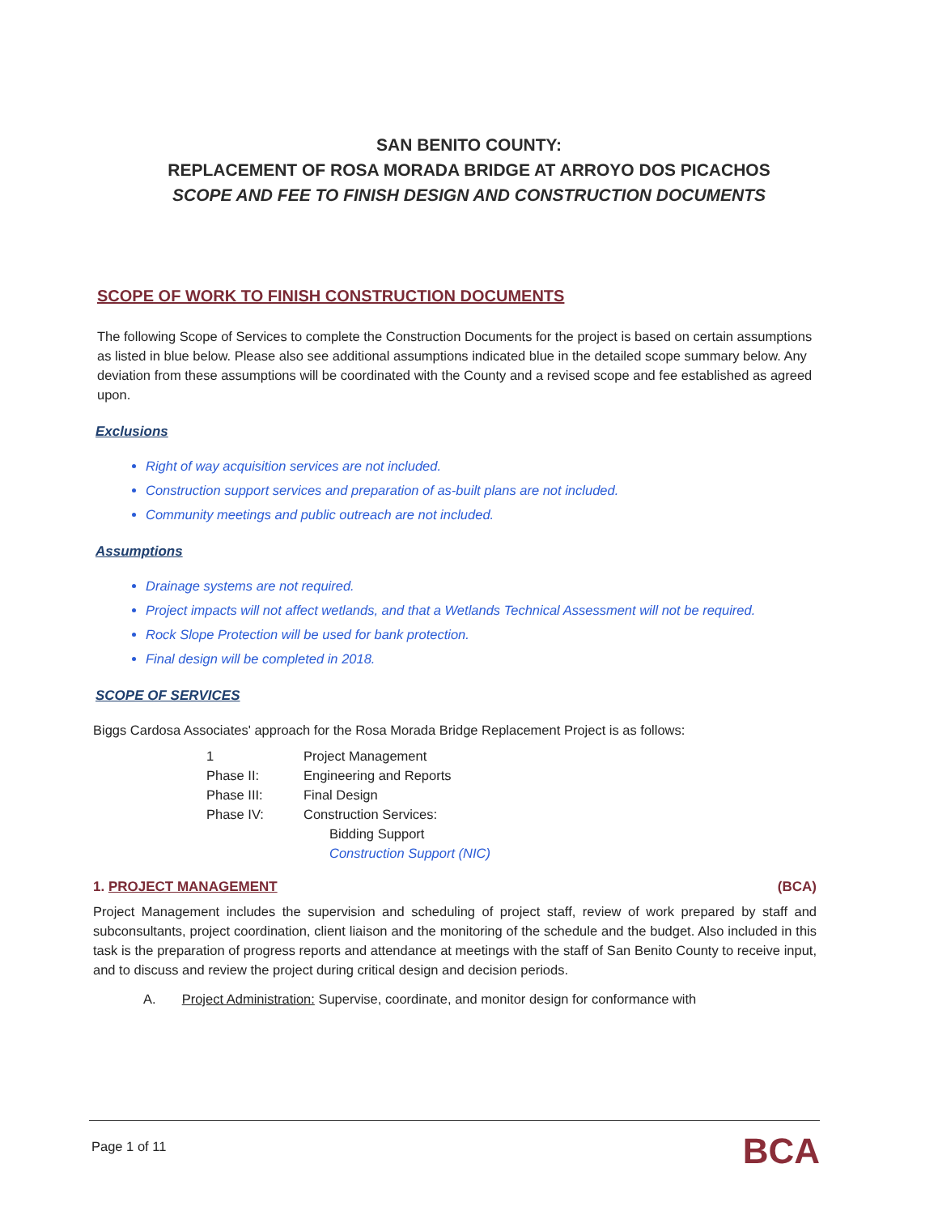SAN BENITO COUNTY:
REPLACEMENT OF ROSA MORADA BRIDGE AT ARROYO DOS PICACHOS
SCOPE AND FEE TO FINISH DESIGN AND CONSTRUCTION DOCUMENTS
SCOPE OF WORK TO FINISH CONSTRUCTION DOCUMENTS
The following Scope of Services to complete the Construction Documents for the project is based on certain assumptions as listed in blue below. Please also see additional assumptions indicated blue in the detailed scope summary below. Any deviation from these assumptions will be coordinated with the County and a revised scope and fee established as agreed upon.
Exclusions
Right of way acquisition services are not included.
Construction support services and preparation of as-built plans are not included.
Community meetings and public outreach are not included.
Assumptions
Drainage systems are not required.
Project impacts will not affect wetlands, and that a Wetlands Technical Assessment will not be required.
Rock Slope Protection will be used for bank protection.
Final design will be completed in 2018.
SCOPE OF SERVICES
Biggs Cardosa Associates' approach for the Rosa Morada Bridge Replacement Project is as follows:
| 1 | Project Management |
| Phase II: | Engineering and Reports |
| Phase III: | Final Design |
| Phase IV: | Construction Services: |
| | Bidding Support |
| | Construction Support (NIC) |
1. PROJECT MANAGEMENT (BCA)
Project Management includes the supervision and scheduling of project staff, review of work prepared by staff and subconsultants, project coordination, client liaison and the monitoring of the schedule and the budget. Also included in this task is the preparation of progress reports and attendance at meetings with the staff of San Benito County to receive input, and to discuss and review the project during critical design and decision periods.
A. Project Administration: Supervise, coordinate, and monitor design for conformance with
Page 1 of 11 BCA